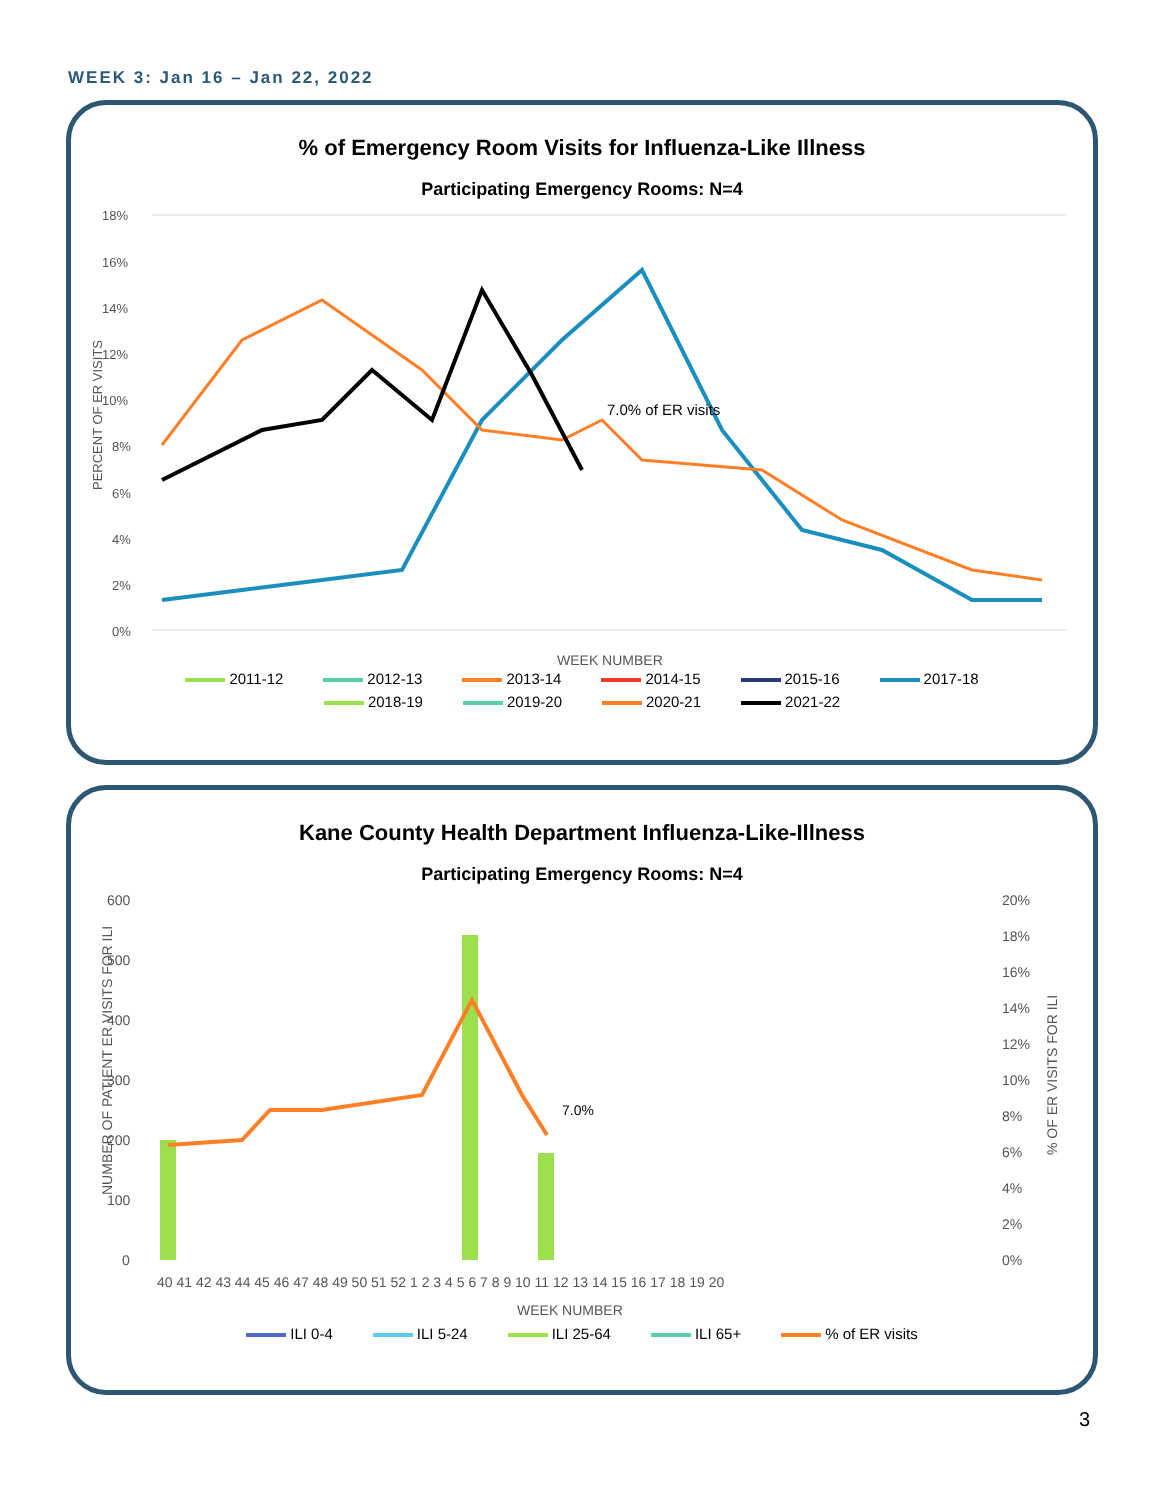WEEK 3: Jan 16 – Jan 22, 2022
% of Emergency Room Visits for Influenza-Like Illness
Participating Emergency Rooms: N=4
18%
16%
14%
12%
10%
8%
6%
4%
2%
0%
PERCENT OF ER VISITS
7.0% of ER visits
WEEK NUMBER
2011-12
2012-13
2013-14
2014-15
2015-16
2017-18
2018-19
2019-20
2020-21
2021-22
Kane County Health Department Influenza-Like-Illness
Participating Emergency Rooms: N=4
600
500
400
300
200
100
0
20%
18%
16%
14%
12%
10%
8%
6%
4%
2%
0%
NUMBER OF PATIENT ER VISITS FOR ILI
% OF ER VISITS FOR ILI
7.0%
40 41 42 43 44 45 46 47 48 49 50 51 52 1 2 3 4 5 6 7 8 9 10 11 12 13 14 15 16 17 18 19 20
WEEK NUMBER
ILI 0-4
ILI 5-24
ILI 25-64
ILI 65+
% of ER visits
3